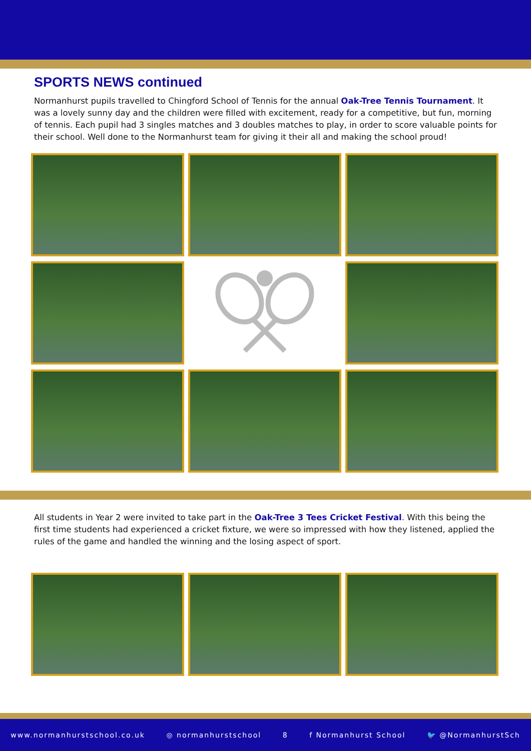SPORTS NEWS continued
Normanhurst pupils travelled to Chingford School of Tennis for the annual Oak-Tree Tennis Tournament. It was a lovely sunny day and the children were filled with excitement, ready for a competitive, but fun, morning of tennis. Each pupil had 3 singles matches and 3 doubles matches to play, in order to score valuable points for their school. Well done to the Normanhurst team for giving it their all and making the school proud!
All students in Year 2 were invited to take part in the Oak-Tree 3 Tees Cricket Festival. With this being the first time students had experienced a cricket fixture, we were so impressed with how they listened, applied the rules of the game and handled the winning and the losing aspect of sport.
www.normanhurstschool.co.uk ◎ normanhurstschool 8 f Normanhurst School 🐦 @NormanhurstSch